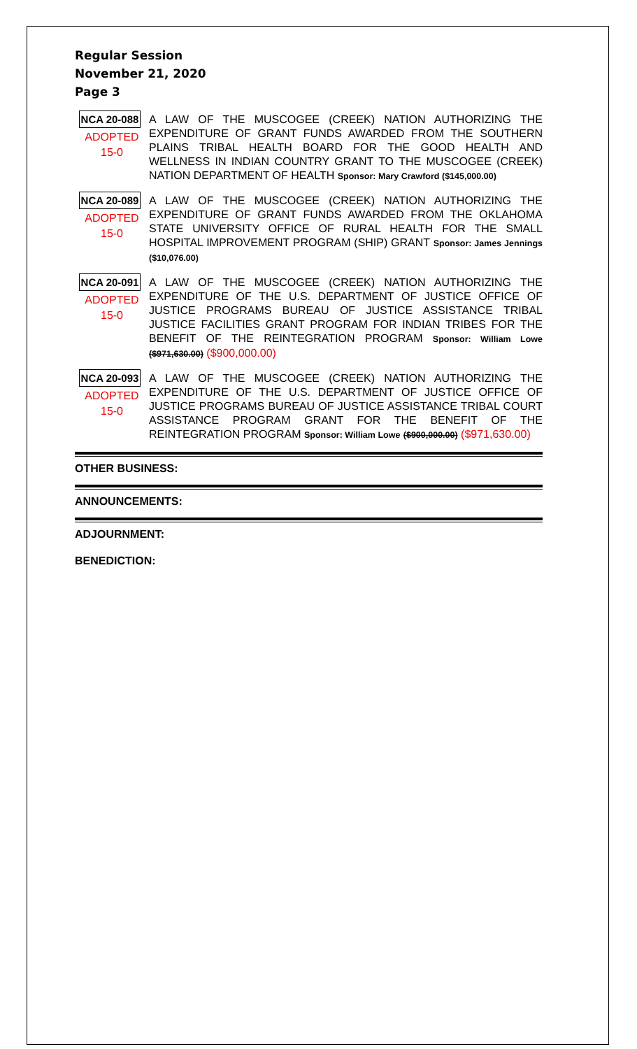Regular Session
November 21, 2020
Page 3
NCA 20-088
ADOPTED
15-0
A LAW OF THE MUSCOGEE (CREEK) NATION AUTHORIZING THE EXPENDITURE OF GRANT FUNDS AWARDED FROM THE SOUTHERN PLAINS TRIBAL HEALTH BOARD FOR THE GOOD HEALTH AND WELLNESS IN INDIAN COUNTRY GRANT TO THE MUSCOGEE (CREEK) NATION DEPARTMENT OF HEALTH Sponsor: Mary Crawford ($145,000.00)
NCA 20-089
ADOPTED
15-0
A LAW OF THE MUSCOGEE (CREEK) NATION AUTHORIZING THE EXPENDITURE OF GRANT FUNDS AWARDED FROM THE OKLAHOMA STATE UNIVERSITY OFFICE OF RURAL HEALTH FOR THE SMALL HOSPITAL IMPROVEMENT PROGRAM (SHIP) GRANT Sponsor: James Jennings ($10,076.00)
NCA 20-091
ADOPTED
15-0
A LAW OF THE MUSCOGEE (CREEK) NATION AUTHORIZING THE EXPENDITURE OF THE U.S. DEPARTMENT OF JUSTICE OFFICE OF JUSTICE PROGRAMS BUREAU OF JUSTICE ASSISTANCE TRIBAL JUSTICE FACILITIES GRANT PROGRAM FOR INDIAN TRIBES FOR THE BENEFIT OF THE REINTEGRATION PROGRAM Sponsor: William Lowe ($971,630.00) ($900,000.00)
NCA 20-093
ADOPTED
15-0
A LAW OF THE MUSCOGEE (CREEK) NATION AUTHORIZING THE EXPENDITURE OF THE U.S. DEPARTMENT OF JUSTICE OFFICE OF JUSTICE PROGRAMS BUREAU OF JUSTICE ASSISTANCE TRIBAL COURT ASSISTANCE PROGRAM GRANT FOR THE BENEFIT OF THE REINTEGRATION PROGRAM Sponsor: William Lowe ($900,000.00) ($971,630.00)
OTHER BUSINESS:
ANNOUNCEMENTS:
ADJOURNMENT:
BENEDICTION: